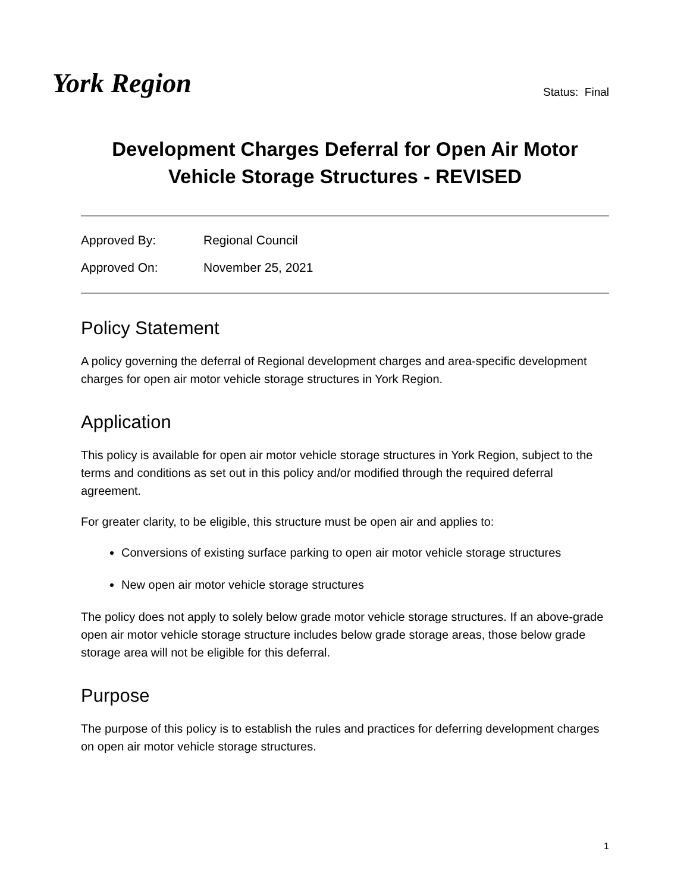York Region
Status: Final
Development Charges Deferral for Open Air Motor Vehicle Storage Structures - REVISED
Approved By:
Regional Council
Approved On:
November 25, 2021
Policy Statement
A policy governing the deferral of Regional development charges and area-specific development charges for open air motor vehicle storage structures in York Region.
Application
This policy is available for open air motor vehicle storage structures in York Region, subject to the terms and conditions as set out in this policy and/or modified through the required deferral agreement.
For greater clarity, to be eligible, this structure must be open air and applies to:
Conversions of existing surface parking to open air motor vehicle storage structures
New open air motor vehicle storage structures
The policy does not apply to solely below grade motor vehicle storage structures. If an above-grade open air motor vehicle storage structure includes below grade storage areas, those below grade storage area will not be eligible for this deferral.
Purpose
The purpose of this policy is to establish the rules and practices for deferring development charges on open air motor vehicle storage structures.
1